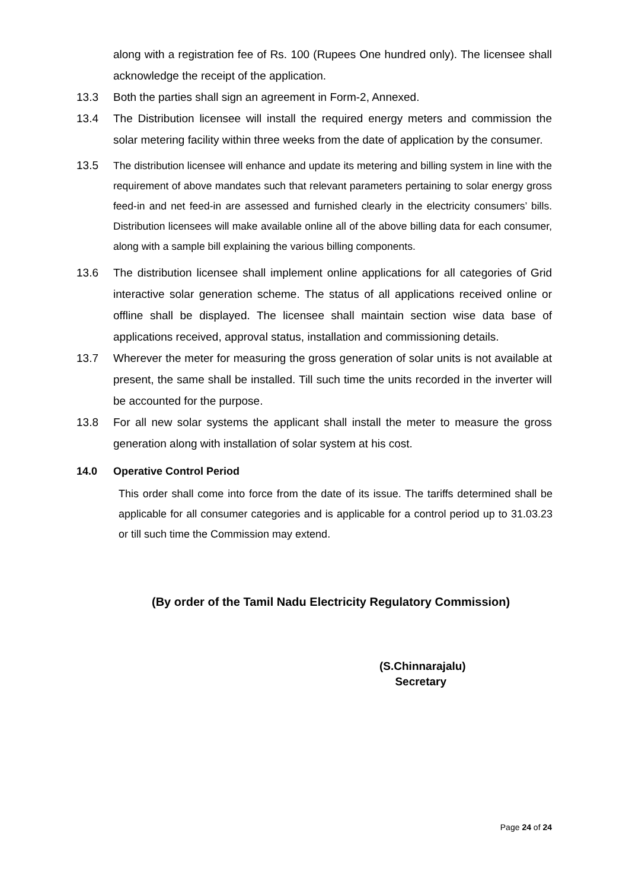along with a registration fee of Rs. 100 (Rupees One hundred only). The licensee shall acknowledge the receipt of the application.
13.3 Both the parties shall sign an agreement in Form-2, Annexed.
13.4 The Distribution licensee will install the required energy meters and commission the solar metering facility within three weeks from the date of application by the consumer.
13.5 The distribution licensee will enhance and update its metering and billing system in line with the requirement of above mandates such that relevant parameters pertaining to solar energy gross feed-in and net feed-in are assessed and furnished clearly in the electricity consumers’ bills. Distribution licensees will make available online all of the above billing data for each consumer, along with a sample bill explaining the various billing components.
13.6 The distribution licensee shall implement online applications for all categories of Grid interactive solar generation scheme. The status of all applications received online or offline shall be displayed. The licensee shall maintain section wise data base of applications received, approval status, installation and commissioning details.
13.7 Wherever the meter for measuring the gross generation of solar units is not available at present, the same shall be installed. Till such time the units recorded in the inverter will be accounted for the purpose.
13.8 For all new solar systems the applicant shall install the meter to measure the gross generation along with installation of solar system at his cost.
14.0 Operative Control Period
This order shall come into force from the date of its issue. The tariffs determined shall be applicable for all consumer categories and is applicable for a control period up to 31.03.23 or till such time the Commission may extend.
(By order of the Tamil Nadu Electricity Regulatory Commission)
(S.Chinnarajalu)
Secretary
Page 24 of 24